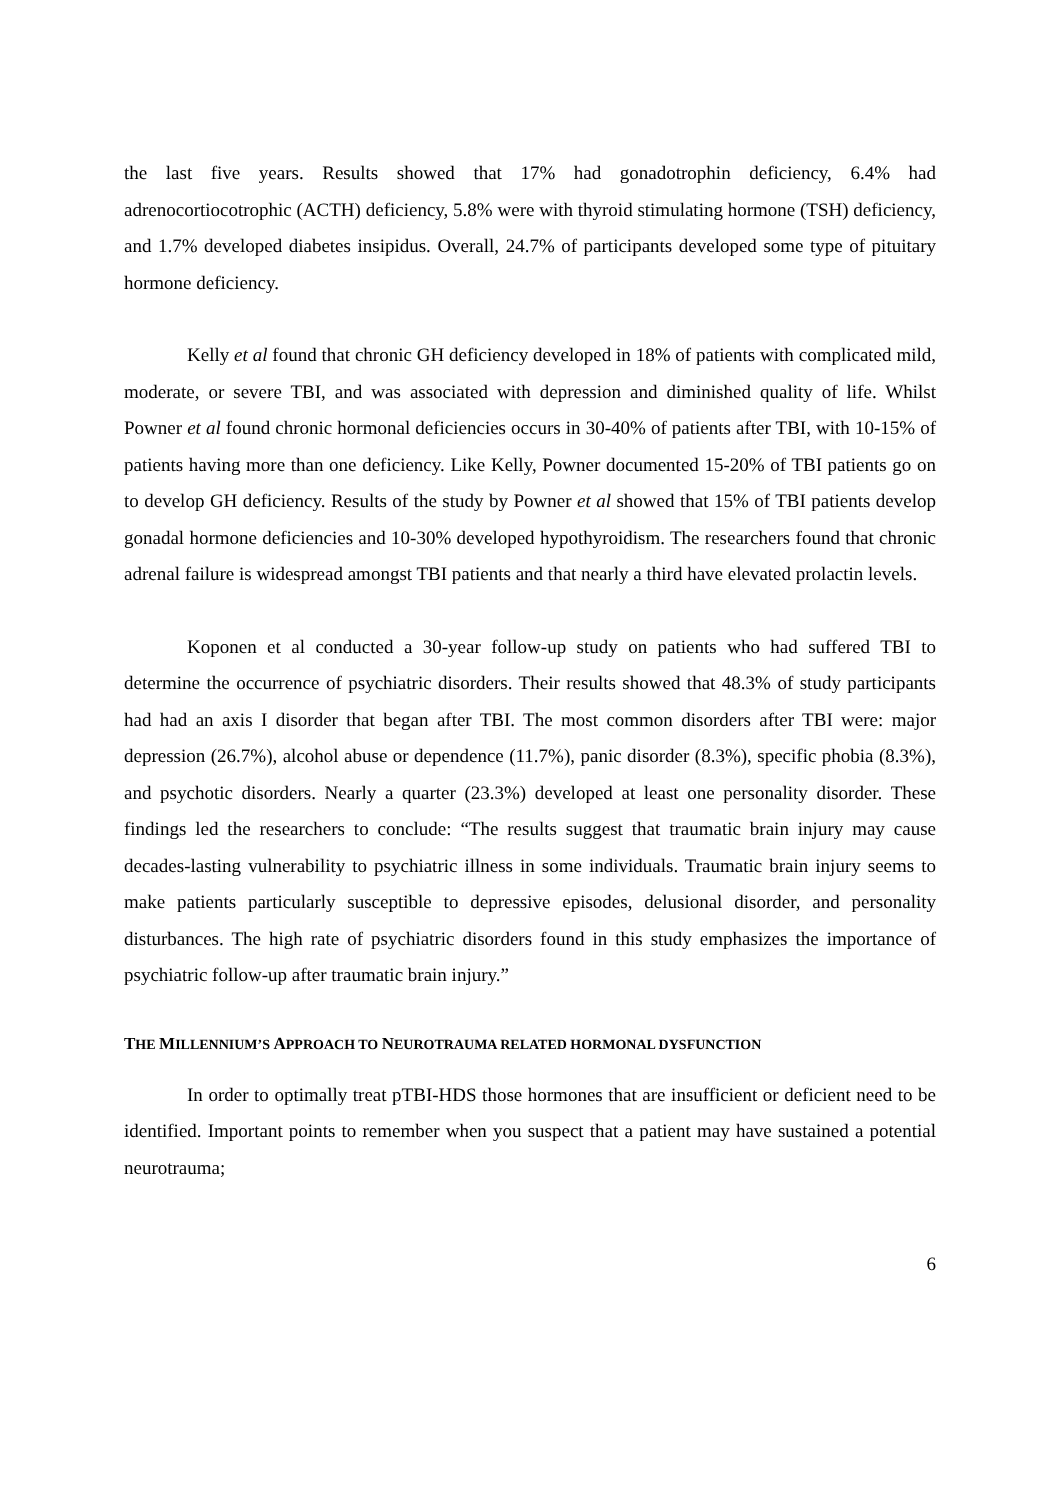the last five years. Results showed that 17% had gonadotrophin deficiency, 6.4% had adrenocortiocotrophic (ACTH) deficiency, 5.8% were with thyroid stimulating hormone (TSH) deficiency, and 1.7% developed diabetes insipidus. Overall, 24.7% of participants developed some type of pituitary hormone deficiency.
Kelly et al found that chronic GH deficiency developed in 18% of patients with complicated mild, moderate, or severe TBI, and was associated with depression and diminished quality of life. Whilst Powner et al found chronic hormonal deficiencies occurs in 30-40% of patients after TBI, with 10-15% of patients having more than one deficiency. Like Kelly, Powner documented 15-20% of TBI patients go on to develop GH deficiency. Results of the study by Powner et al showed that 15% of TBI patients develop gonadal hormone deficiencies and 10-30% developed hypothyroidism. The researchers found that chronic adrenal failure is widespread amongst TBI patients and that nearly a third have elevated prolactin levels.
Koponen et al conducted a 30-year follow-up study on patients who had suffered TBI to determine the occurrence of psychiatric disorders. Their results showed that 48.3% of study participants had had an axis I disorder that began after TBI. The most common disorders after TBI were: major depression (26.7%), alcohol abuse or dependence (11.7%), panic disorder (8.3%), specific phobia (8.3%), and psychotic disorders. Nearly a quarter (23.3%) developed at least one personality disorder. These findings led the researchers to conclude: “The results suggest that traumatic brain injury may cause decades-lasting vulnerability to psychiatric illness in some individuals. Traumatic brain injury seems to make patients particularly susceptible to depressive episodes, delusional disorder, and personality disturbances. The high rate of psychiatric disorders found in this study emphasizes the importance of psychiatric follow-up after traumatic brain injury.”
THE MILLENNIUM’S APPROACH TO NEUROTRAUMA RELATED HORMONAL DYSFUNCTION
In order to optimally treat pTBI-HDS those hormones that are insufficient or deficient need to be identified. Important points to remember when you suspect that a patient may have sustained a potential neurotrauma;
6